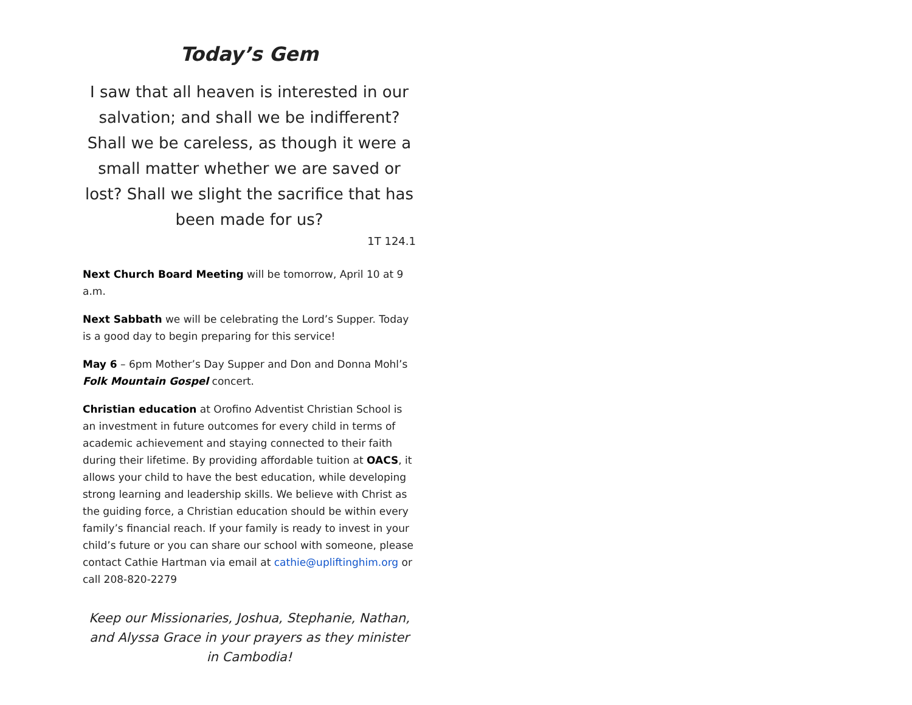Today’s Gem
I saw that all heaven is interested in our salvation; and shall we be indifferent? Shall we be careless, as though it were a small matter whether we are saved or lost? Shall we slight the sacrifice that has been made for us?
1T 124.1
Next Church Board Meeting will be tomorrow, April 10 at 9 a.m.
Next Sabbath we will be celebrating the Lord’s Supper. Today is a good day to begin preparing for this service!
May 6 – 6pm Mother’s Day Supper and Don and Donna Mohl’s Folk Mountain Gospel concert.
Christian education at Orofino Adventist Christian School is an investment in future outcomes for every child in terms of academic achievement and staying connected to their faith during their lifetime. By providing affordable tuition at OACS, it allows your child to have the best education, while developing strong learning and leadership skills. We believe with Christ as the guiding force, a Christian education should be within every family’s financial reach. If your family is ready to invest in your child’s future or you can share our school with someone, please contact Cathie Hartman via email at cathie@upliftinghim.org or call 208-820-2279
Keep our Missionaries, Joshua, Stephanie, Nathan, and Alyssa Grace in your prayers as they minister in Cambodia!